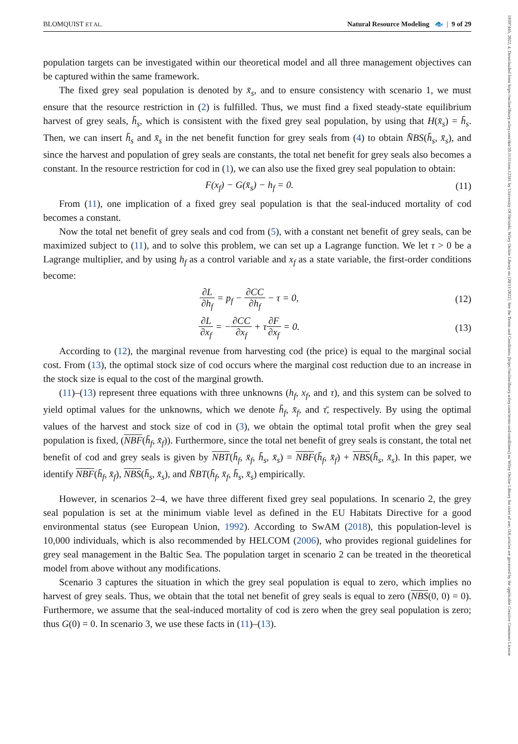BLOMQUIST ET AL. Natural Resource Modeling 🐟 | 9 of 29
population targets can be investigated within our theoretical model and all three management objectives can be captured within the same framework.
The fixed grey seal population is denoted by x̄<sub>s</sub>, and to ensure consistency with scenario 1, we must ensure that the resource restriction in (2) is fulfilled. Thus, we must find a fixed steady-state equilibrium harvest of grey seals, h̄<sub>s</sub>, which is consistent with the fixed grey seal population, by using that H(x̄<sub>s</sub>) = h̄<sub>s</sub>. Then, we can insert h̄<sub>s</sub> and x̄<sub>s</sub> in the net benefit function for grey seals from (4) to obtain N̄BS(h̄<sub>s</sub>, x̄<sub>s</sub>), and since the harvest and population of grey seals are constants, the total net benefit for grey seals also becomes a constant. In the resource restriction for cod in (1), we can also use the fixed grey seal population to obtain:
F(x<sub>f</sub>) − G(x̄<sub>s</sub>) − h<sub>f</sub> = 0. (11)
From (11), one implication of a fixed grey seal population is that the seal-induced mortality of cod becomes a constant.
Now the total net benefit of grey seals and cod from (5), with a constant net benefit of grey seals, can be maximized subject to (11), and to solve this problem, we can set up a Lagrange function. We let τ > 0 be a Lagrange multiplier, and by using h<sub>f</sub> as a control variable and x<sub>f</sub> as a state variable, the first-order conditions become:
∂L ∂h<sub>f</sub> = p<sub>f</sub> − ∂CC ∂h<sub>f</sub> − τ = 0, (12)
∂L ∂x<sub>f</sub> = −∂CC ∂x<sub>f</sub> + τ∂F ∂x<sub>f</sub> = 0. (13)
According to (12), the marginal revenue from harvesting cod (the price) is equal to the marginal social cost. From (13), the optimal stock size of cod occurs where the marginal cost reduction due to an increase in the stock size is equal to the cost of the marginal growth.
(11)–(13) represent three equations with three unknowns (h<sub>f</sub>, x<sub>f</sub>, and τ), and this system can be solved to yield optimal values for the unknowns, which we denote h̄<sub>f</sub>, x̄<sub>f</sub>, and τ̄, respectively. By using the optimal values of the harvest and stock size of cod in (3), we obtain the optimal total profit when the grey seal population is fixed, (NBF(h̄<sub>f</sub>, x̄<sub>f</sub>)). Furthermore, since the total net benefit of grey seals is constant, the total net benefit of cod and grey seals is given by NBT(h̄<sub>f</sub>, x̄<sub>f</sub>, h̄<sub>s</sub>, x̄<sub>s</sub>) = NBF(h̄<sub>f</sub>, x̄<sub>f</sub>) + NBS(h̄<sub>s</sub>, x̄<sub>s</sub>). In this paper, we identify NBF(h̄<sub>f</sub>, x̄<sub>f</sub>), NBS(h̄<sub>s</sub>, x̄<sub>s</sub>), and N̄BT(h̄<sub>f</sub>, x̄<sub>f</sub>, h̄<sub>s</sub>, x̄<sub>s</sub>) empirically.
However, in scenarios 2–4, we have three different fixed grey seal populations. In scenario 2, the grey seal population is set at the minimum viable level as defined in the EU Habitats Directive for a good environmental status (see European Union, 1992). According to SwAM (2018), this population-level is 10,000 individuals, which is also recommended by HELCOM (2006), who provides regional guidelines for grey seal management in the Baltic Sea. The population target in scenario 2 can be treated in the theoretical model from above without any modifications.
Scenario 3 captures the situation in which the grey seal population is equal to zero, which implies no harvest of grey seals. Thus, we obtain that the total net benefit of grey seals is equal to zero (NBS(0, 0) = 0). Furthermore, we assume that the seal-induced mortality of cod is zero when the grey seal population is zero; thus G(0) = 0. In scenario 3, we use these facts in (11)–(13).
19397445, 2022, 4, Downloaded from https://onlinelibrary.wiley.com/doi/10.1111/nrm.12341 by University Of Helsinki, Wiley Online Library on [20/11/2022]. See the Terms and Conditions (https://onlinelibrary.wiley.com/terms-and-conditions) on Wiley Online Library for rules of use; OA articles are governed by the applicable Creative Commons License